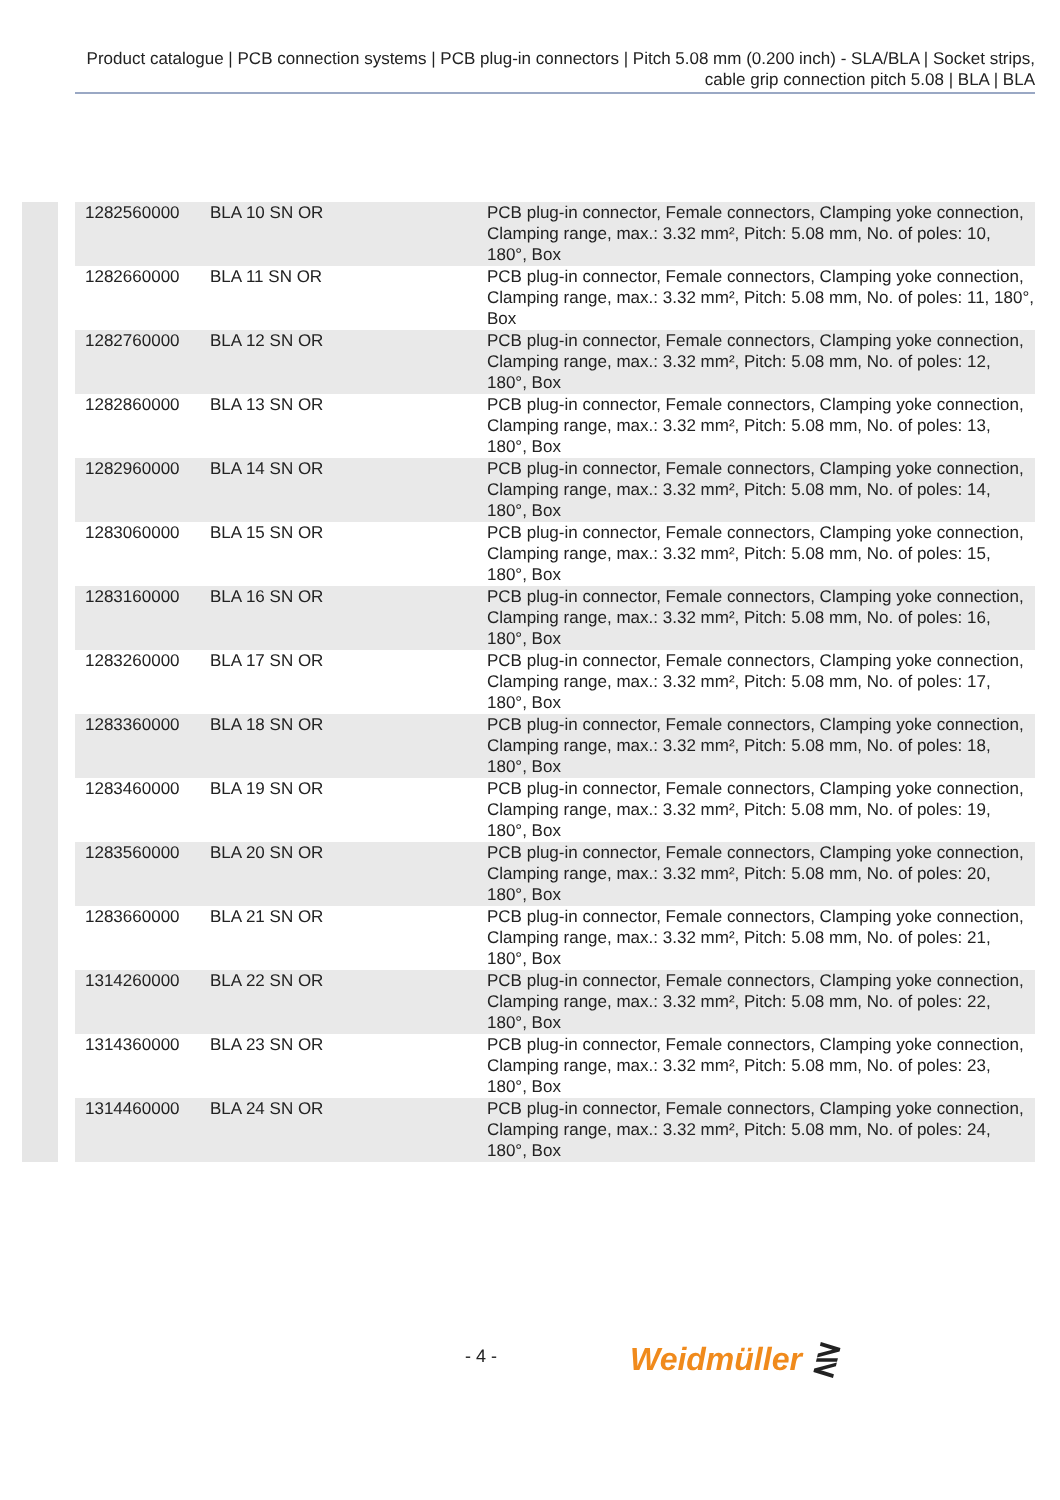Product catalogue | PCB connection systems | PCB plug-in connectors | Pitch 5.08 mm (0.200 inch) - SLA/BLA | Socket strips, cable grip connection pitch 5.08 | BLA | BLA
| 1282560000 | BLA 10 SN OR | PCB plug-in connector, Female connectors, Clamping yoke connection, Clamping range, max.: 3.32 mm², Pitch: 5.08 mm, No. of poles: 10, 180°, Box |
| 1282660000 | BLA 11 SN OR | PCB plug-in connector, Female connectors, Clamping yoke connection, Clamping range, max.: 3.32 mm², Pitch: 5.08 mm, No. of poles: 11, 180°, Box |
| 1282760000 | BLA 12 SN OR | PCB plug-in connector, Female connectors, Clamping yoke connection, Clamping range, max.: 3.32 mm², Pitch: 5.08 mm, No. of poles: 12, 180°, Box |
| 1282860000 | BLA 13 SN OR | PCB plug-in connector, Female connectors, Clamping yoke connection, Clamping range, max.: 3.32 mm², Pitch: 5.08 mm, No. of poles: 13, 180°, Box |
| 1282960000 | BLA 14 SN OR | PCB plug-in connector, Female connectors, Clamping yoke connection, Clamping range, max.: 3.32 mm², Pitch: 5.08 mm, No. of poles: 14, 180°, Box |
| 1283060000 | BLA 15 SN OR | PCB plug-in connector, Female connectors, Clamping yoke connection, Clamping range, max.: 3.32 mm², Pitch: 5.08 mm, No. of poles: 15, 180°, Box |
| 1283160000 | BLA 16 SN OR | PCB plug-in connector, Female connectors, Clamping yoke connection, Clamping range, max.: 3.32 mm², Pitch: 5.08 mm, No. of poles: 16, 180°, Box |
| 1283260000 | BLA 17 SN OR | PCB plug-in connector, Female connectors, Clamping yoke connection, Clamping range, max.: 3.32 mm², Pitch: 5.08 mm, No. of poles: 17, 180°, Box |
| 1283360000 | BLA 18 SN OR | PCB plug-in connector, Female connectors, Clamping yoke connection, Clamping range, max.: 3.32 mm², Pitch: 5.08 mm, No. of poles: 18, 180°, Box |
| 1283460000 | BLA 19 SN OR | PCB plug-in connector, Female connectors, Clamping yoke connection, Clamping range, max.: 3.32 mm², Pitch: 5.08 mm, No. of poles: 19, 180°, Box |
| 1283560000 | BLA 20 SN OR | PCB plug-in connector, Female connectors, Clamping yoke connection, Clamping range, max.: 3.32 mm², Pitch: 5.08 mm, No. of poles: 20, 180°, Box |
| 1283660000 | BLA 21 SN OR | PCB plug-in connector, Female connectors, Clamping yoke connection, Clamping range, max.: 3.32 mm², Pitch: 5.08 mm, No. of poles: 21, 180°, Box |
| 1314260000 | BLA 22 SN OR | PCB plug-in connector, Female connectors, Clamping yoke connection, Clamping range, max.: 3.32 mm², Pitch: 5.08 mm, No. of poles: 22, 180°, Box |
| 1314360000 | BLA 23 SN OR | PCB plug-in connector, Female connectors, Clamping yoke connection, Clamping range, max.: 3.32 mm², Pitch: 5.08 mm, No. of poles: 23, 180°, Box |
| 1314460000 | BLA 24 SN OR | PCB plug-in connector, Female connectors, Clamping yoke connection, Clamping range, max.: 3.32 mm², Pitch: 5.08 mm, No. of poles: 24, 180°, Box |
- 4 - Weidmüller ⋛